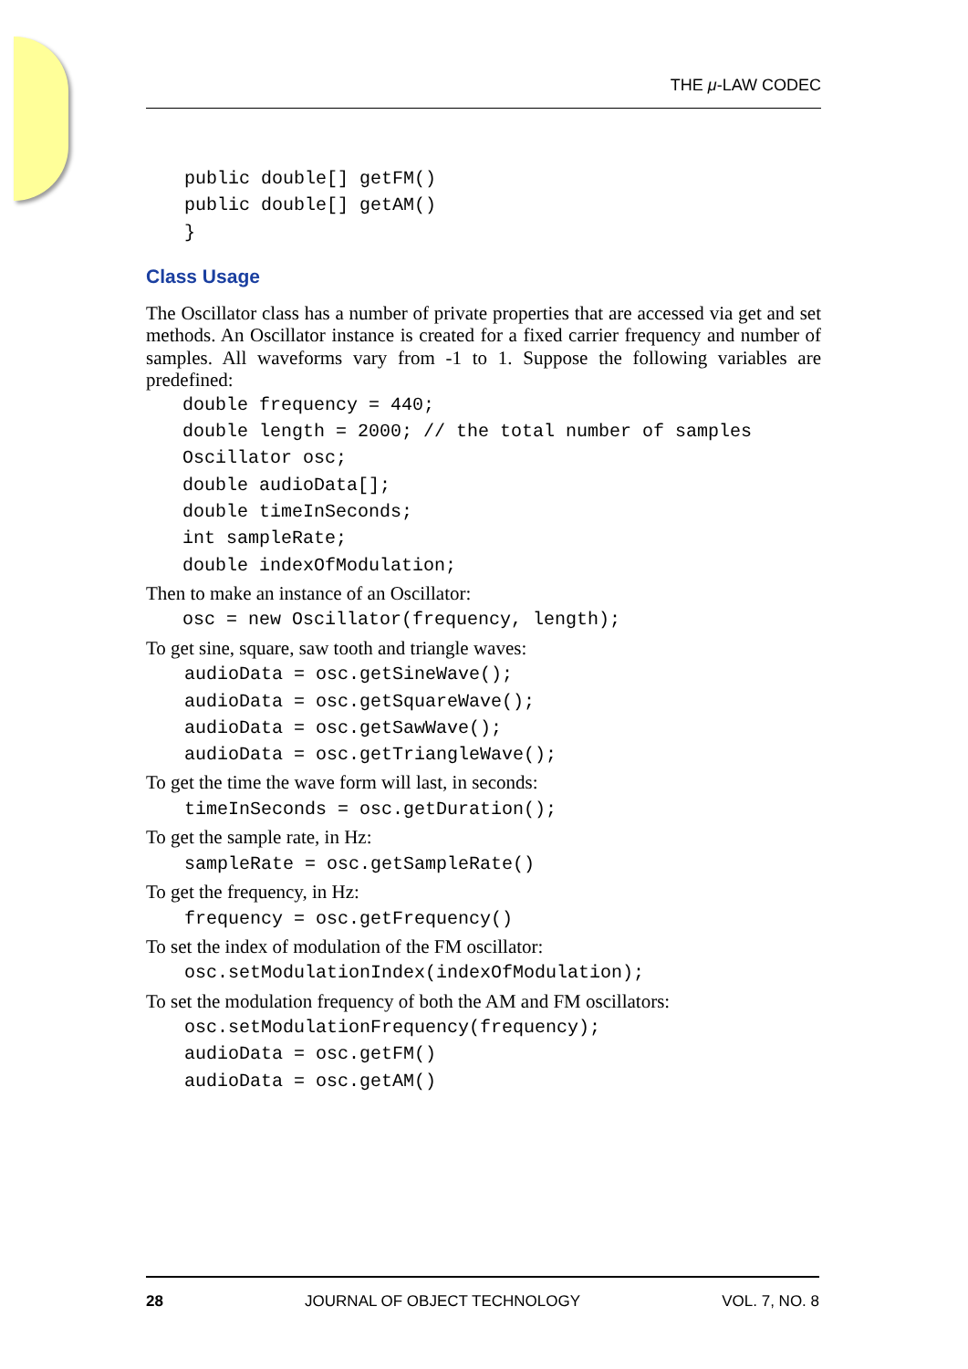THE μ-LAW CODEC
public double[] getFM()
public double[] getAM()
}
Class Usage
The Oscillator class has a number of private properties that are accessed via get and set methods. An Oscillator instance is created for a fixed carrier frequency and number of samples. All waveforms vary from -1 to 1. Suppose the following variables are predefined:
double frequency = 440;
double length = 2000; // the total number of samples
Oscillator osc;
double audioData[];
double timeInSeconds;
int sampleRate;
double indexOfModulation;
Then to make an instance of an Oscillator:
osc = new Oscillator(frequency, length);
To get sine, square, saw tooth and triangle waves:
audioData = osc.getSineWave();
audioData = osc.getSquareWave();
audioData = osc.getSawWave();
audioData = osc.getTriangleWave();
To get the time the wave form will last, in seconds:
timeInSeconds = osc.getDuration();
To get the sample rate, in Hz:
sampleRate = osc.getSampleRate()
To get the frequency, in Hz:
frequency = osc.getFrequency()
To set the index of modulation of the FM oscillator:
osc.setModulationIndex(indexOfModulation);
To set the modulation frequency of both the AM and FM oscillators:
osc.setModulationFrequency(frequency);
audioData = osc.getFM()
audioData = osc.getAM()
28 JOURNAL OF OBJECT TECHNOLOGY VOL. 7, NO. 8